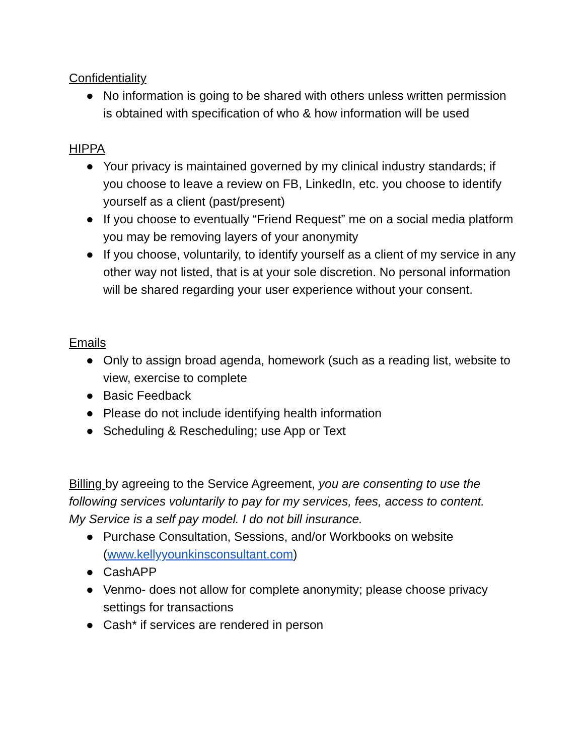Confidentiality
● No information is going to be shared with others unless written permission is obtained with specification of who & how information will be used
HIPPA
● Your privacy is maintained governed by my clinical industry standards; if you choose to leave a review on FB, LinkedIn, etc. you choose to identify yourself as a client (past/present)
● If you choose to eventually “Friend Request” me on a social media platform you may be removing layers of your anonymity
● If you choose, voluntarily, to identify yourself as a client of my service in any other way not listed, that is at your sole discretion. No personal information will be shared regarding your user experience without your consent.
Emails
● Only to assign broad agenda, homework (such as a reading list, website to view, exercise to complete
● Basic Feedback
● Please do not include identifying health information
● Scheduling & Rescheduling; use App or Text
Billing by agreeing to the Service Agreement, you are consenting to use the following services voluntarily to pay for my services, fees, access to content.
My Service is a self pay model. I do not bill insurance.
● Purchase Consultation, Sessions, and/or Workbooks on website (www.kellyyounkinsconsultant.com)
● CashAPP
● Venmo- does not allow for complete anonymity; please choose privacy settings for transactions
● Cash* if services are rendered in person